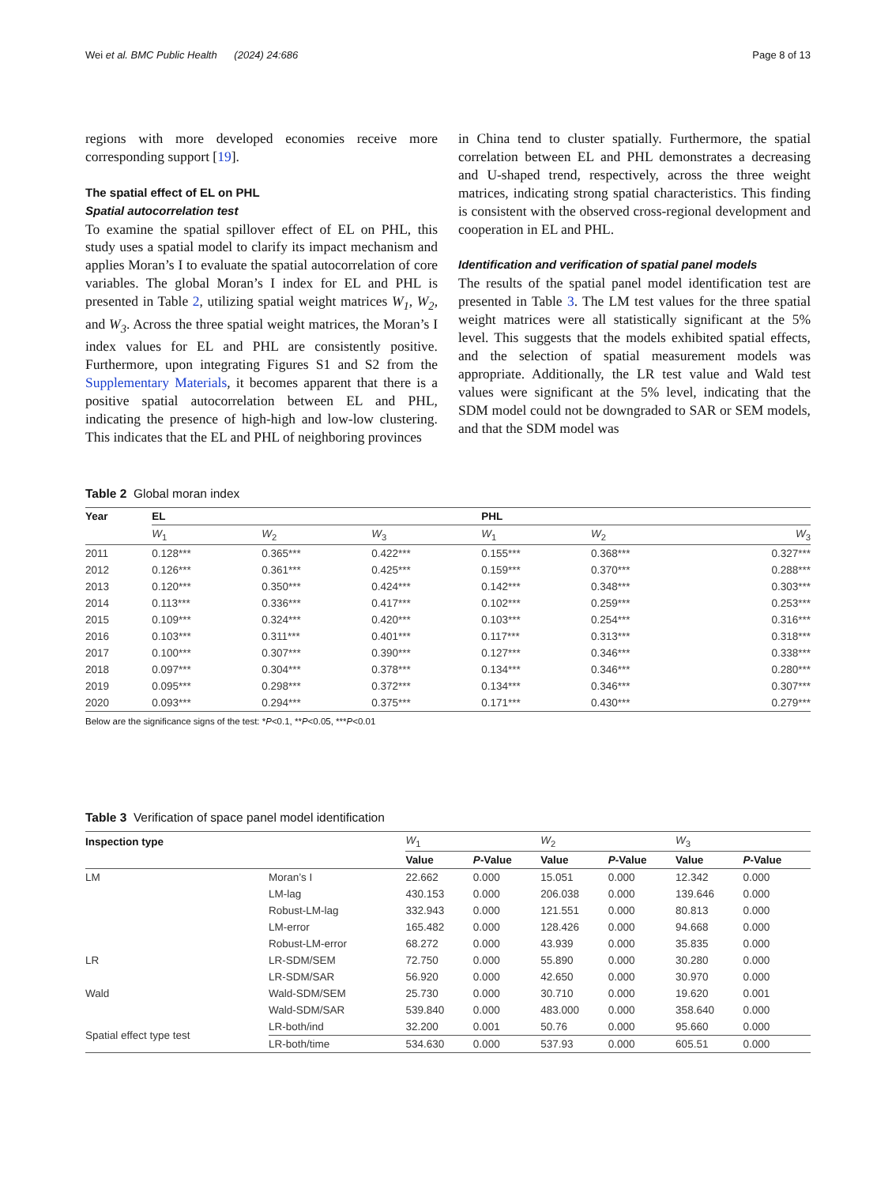Wei et al. BMC Public Health (2024) 24:686 Page 8 of 13
regions with more developed economies receive more corresponding support [19].
The spatial effect of EL on PHL
Spatial autocorrelation test
To examine the spatial spillover effect of EL on PHL, this study uses a spatial model to clarify its impact mechanism and applies Moran’s I to evaluate the spatial autocorrelation of core variables. The global Moran’s I index for EL and PHL is presented in Table 2, utilizing spatial weight matrices W<sub>1</sub>, W<sub>2</sub>, and W<sub>3</sub>. Across the three spatial weight matrices, the Moran’s I index values for EL and PHL are consistently positive. Furthermore, upon integrating Figures S1 and S2 from the Supplementary Materials, it becomes apparent that there is a positive spatial autocorrelation between EL and PHL, indicating the presence of high-high and low-low clustering. This indicates that the EL and PHL of neighboring provinces
in China tend to cluster spatially. Furthermore, the spatial correlation between EL and PHL demonstrates a decreasing and U-shaped trend, respectively, across the three weight matrices, indicating strong spatial characteristics. This finding is consistent with the observed cross-regional development and cooperation in EL and PHL.
Identification and verification of spatial panel models
The results of the spatial panel model identification test are presented in Table 3. The LM test values for the three spatial weight matrices were all statistically significant at the 5% level. This suggests that the models exhibited spatial effects, and the selection of spatial measurement models was appropriate. Additionally, the LR test value and Wald test values were significant at the 5% level, indicating that the SDM model could not be downgraded to SAR or SEM models, and that the SDM model was
Table 2 Global moran index
| Year | EL | | | PHL | | |
| --- | --- | --- | --- | --- | --- | --- |
| | W<sub>1</sub> | W<sub>2</sub> | W<sub>3</sub> | W<sub>1</sub> | W<sub>2</sub> | W<sub>3</sub> |
| 2011 | 0.128*** | 0.365*** | 0.422*** | 0.155*** | 0.368*** | 0.327*** |
| 2012 | 0.126*** | 0.361*** | 0.425*** | 0.159*** | 0.370*** | 0.288*** |
| 2013 | 0.120*** | 0.350*** | 0.424*** | 0.142*** | 0.348*** | 0.303*** |
| 2014 | 0.113*** | 0.336*** | 0.417*** | 0.102*** | 0.259*** | 0.253*** |
| 2015 | 0.109*** | 0.324*** | 0.420*** | 0.103*** | 0.254*** | 0.316*** |
| 2016 | 0.103*** | 0.311*** | 0.401*** | 0.117*** | 0.313*** | 0.318*** |
| 2017 | 0.100*** | 0.307*** | 0.390*** | 0.127*** | 0.346*** | 0.338*** |
| 2018 | 0.097*** | 0.304*** | 0.378*** | 0.134*** | 0.346*** | 0.280*** |
| 2019 | 0.095*** | 0.298*** | 0.372*** | 0.134*** | 0.346*** | 0.307*** |
| 2020 | 0.093*** | 0.294*** | 0.375*** | 0.171*** | 0.430*** | 0.279*** |
Below are the significance signs of the test: *P<0.1, **P<0.05, ***P<0.01
Table 3 Verification of space panel model identification
| Inspection type | | W<sub>1</sub> | | W<sub>2</sub> | | W<sub>3</sub> | |
| | | Value | P -Value | Value | P -Value | Value | P -Value |
| LM | Moran’s I | 22.662 | 0.000 | 15.051 | 0.000 | 12.342 | 0.000 |
| | LM-lag | 430.153 | 0.000 | 206.038 | 0.000 | 139.646 | 0.000 |
| | Robust-LM-lag | 332.943 | 0.000 | 121.551 | 0.000 | 80.813 | 0.000 |
| | LM-error | 165.482 | 0.000 | 128.426 | 0.000 | 94.668 | 0.000 |
| | Robust-LM-error | 68.272 | 0.000 | 43.939 | 0.000 | 35.835 | 0.000 |
| LR | LR-SDM/SEM | 72.750 | 0.000 | 55.890 | 0.000 | 30.280 | 0.000 |
| | LR-SDM/SAR | 56.920 | 0.000 | 42.650 | 0.000 | 30.970 | 0.000 |
| Wald | Wald-SDM/SEM | 25.730 | 0.000 | 30.710 | 0.000 | 19.620 | 0.001 |
| | Wald-SDM/SAR | 539.840 | 0.000 | 483.000 | 0.000 | 358.640 | 0.000 |
| Spatial effect type test | LR-both/ind | 32.200 | 0.001 | 50.76 | 0.000 | 95.660 | 0.000 |
| | LR-both/time | 534.630 | 0.000 | 537.93 | 0.000 | 605.51 | 0.000 |